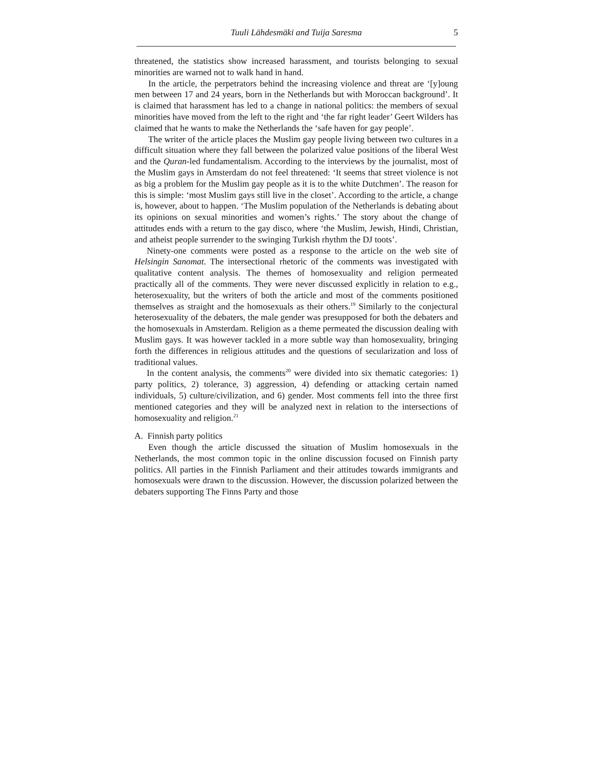Tuuli Lähdesmäki and Tuija Saresma 5
threatened, the statistics show increased harassment, and tourists belonging to sexual minorities are warned not to walk hand in hand.
In the article, the perpetrators behind the increasing violence and threat are ‘[y]oung men between 17 and 24 years, born in the Netherlands but with Moroccan background’. It is claimed that harassment has led to a change in national politics: the members of sexual minorities have moved from the left to the right and ‘the far right leader’ Geert Wilders has claimed that he wants to make the Netherlands the ‘safe haven for gay people’.
The writer of the article places the Muslim gay people living between two cultures in a difficult situation where they fall between the polarized value positions of the liberal West and the Quran-led fundamentalism. According to the interviews by the journalist, most of the Muslim gays in Amsterdam do not feel threatened: ‘It seems that street violence is not as big a problem for the Muslim gay people as it is to the white Dutchmen’. The reason for this is simple: ‘most Muslim gays still live in the closet’. According to the article, a change is, however, about to happen. ‘The Muslim population of the Netherlands is debating about its opinions on sexual minorities and women’s rights.’ The story about the change of attitudes ends with a return to the gay disco, where ‘the Muslim, Jewish, Hindi, Christian, and atheist people surrender to the swinging Turkish rhythm the DJ toots’.
Ninety-one comments were posted as a response to the article on the web site of Helsingin Sanomat. The intersectional rhetoric of the comments was investigated with qualitative content analysis. The themes of homosexuality and religion permeated practically all of the comments. They were never discussed explicitly in relation to e.g., heterosexuality, but the writers of both the article and most of the comments positioned themselves as straight and the homosexuals as their others.<sup>19</sup> Similarly to the conjectural heterosexuality of the debaters, the male gender was presupposed for both the debaters and the homosexuals in Amsterdam. Religion as a theme permeated the discussion dealing with Muslim gays. It was however tackled in a more subtle way than homosexuality, bringing forth the differences in religious attitudes and the questions of secularization and loss of traditional values.
In the content analysis, the comments<sup>20</sup> were divided into six thematic categories: 1) party politics, 2) tolerance, 3) aggression, 4) defending or attacking certain named individuals, 5) culture/civilization, and 6) gender. Most comments fell into the three first mentioned categories and they will be analyzed next in relation to the intersections of homosexuality and religion.<sup>21</sup>
A. Finnish party politics
Even though the article discussed the situation of Muslim homosexuals in the Netherlands, the most common topic in the online discussion focused on Finnish party politics. All parties in the Finnish Parliament and their attitudes towards immigrants and homosexuals were drawn to the discussion. However, the discussion polarized between the debaters supporting The Finns Party and those